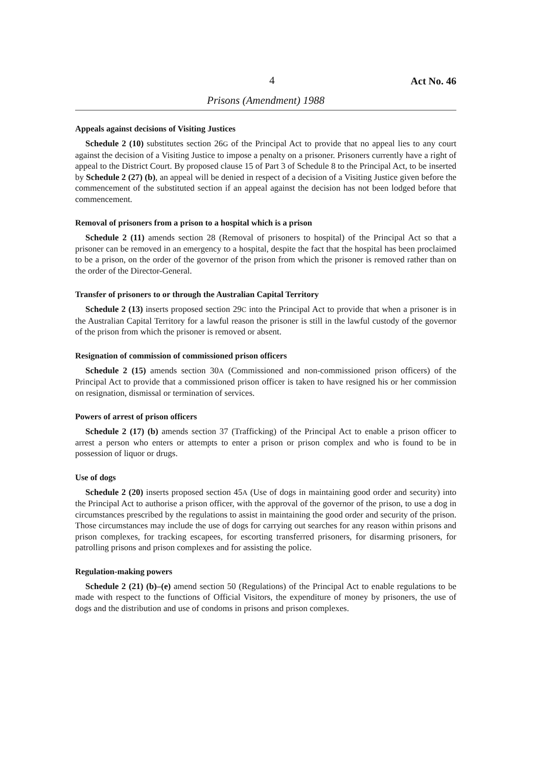4 Act No. 46
Prisons (Amendment) 1988
Appeals against decisions of Visiting Justices
Schedule 2 (10) substitutes section 26G of the Principal Act to provide that no appeal lies to any court against the decision of a Visiting Justice to impose a penalty on a prisoner. Prisoners currently have a right of appeal to the District Court. By proposed clause 15 of Part 3 of Schedule 8 to the Principal Act, to be inserted by Schedule 2 (27) (b), an appeal will be denied in respect of a decision of a Visiting Justice given before the commencement of the substituted section if an appeal against the decision has not been lodged before that commencement.
Removal of prisoners from a prison to a hospital which is a prison
Schedule 2 (11) amends section 28 (Removal of prisoners to hospital) of the Principal Act so that a prisoner can be removed in an emergency to a hospital, despite the fact that the hospital has been proclaimed to be a prison, on the order of the governor of the prison from which the prisoner is removed rather than on the order of the Director-General.
Transfer of prisoners to or through the Australian Capital Territory
Schedule 2 (13) inserts proposed section 29C into the Principal Act to provide that when a prisoner is in the Australian Capital Territory for a lawful reason the prisoner is still in the lawful custody of the governor of the prison from which the prisoner is removed or absent.
Resignation of commission of commissioned prison officers
Schedule 2 (15) amends section 30A (Commissioned and non-commissioned prison officers) of the Principal Act to provide that a commissioned prison officer is taken to have resigned his or her commission on resignation, dismissal or termination of services.
Powers of arrest of prison officers
Schedule 2 (17) (b) amends section 37 (Trafficking) of the Principal Act to enable a prison officer to arrest a person who enters or attempts to enter a prison or prison complex and who is found to be in possession of liquor or drugs.
Use of dogs
Schedule 2 (20) inserts proposed section 45A (Use of dogs in maintaining good order and security) into the Principal Act to authorise a prison officer, with the approval of the governor of the prison, to use a dog in circumstances prescribed by the regulations to assist in maintaining the good order and security of the prison. Those circumstances may include the use of dogs for carrying out searches for any reason within prisons and prison complexes, for tracking escapees, for escorting transferred prisoners, for disarming prisoners, for patrolling prisons and prison complexes and for assisting the police.
Regulation-making powers
Schedule 2 (21) (b)–(e) amend section 50 (Regulations) of the Principal Act to enable regulations to be made with respect to the functions of Official Visitors, the expenditure of money by prisoners, the use of dogs and the distribution and use of condoms in prisons and prison complexes.